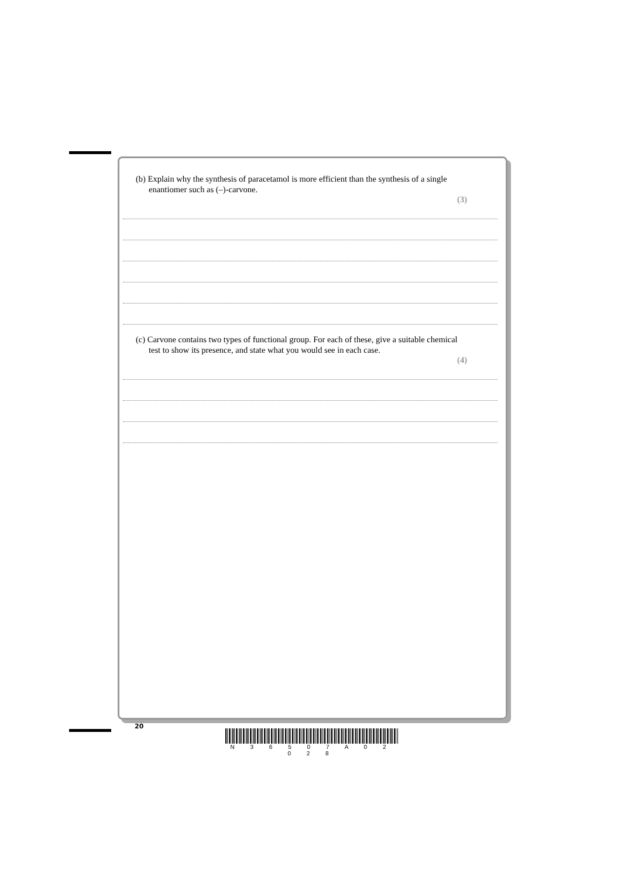(b) Explain why the synthesis of paracetamol is more efficient than the synthesis of a single enantiomer such as (–)-carvone.
(3)
(c) Carvone contains two types of functional group. For each of these, give a suitable chemical test to show its presence, and state what you would see in each case.
(4)
20
N 3 6 5 0 7 A 0 2 0 2 8